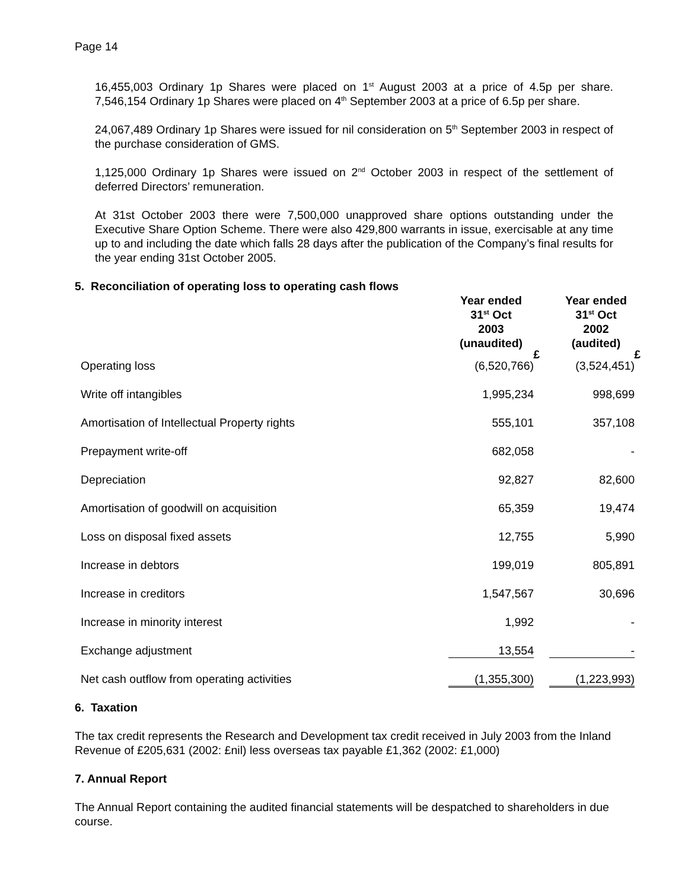Page 14
16,455,003 Ordinary 1p Shares were placed on 1<sup>st</sup> August 2003 at a price of 4.5p per share. 7,546,154 Ordinary 1p Shares were placed on 4<sup>th</sup> September 2003 at a price of 6.5p per share.
24,067,489 Ordinary 1p Shares were issued for nil consideration on 5<sup>th</sup> September 2003 in respect of the purchase consideration of GMS.
1,125,000 Ordinary 1p Shares were issued on 2<sup>nd</sup> October 2003 in respect of the settlement of deferred Directors’ remuneration.
At 31st October 2003 there were 7,500,000 unapproved share options outstanding under the Executive Share Option Scheme. There were also 429,800 warrants in issue, exercisable at any time up to and including the date which falls 28 days after the publication of the Company’s final results for the year ending 31st October 2005.
5. Reconciliation of operating loss to operating cash flows
| | Year ended 31<sup>st</sup> Oct 2003 (unaudited) £ | Year ended 31<sup>st</sup> Oct 2002 (audited) £ |
| Operating loss | (6,520,766) | (3,524,451) |
| Write off intangibles | 1,995,234 | 998,699 |
| Amortisation of Intellectual Property rights | 555,101 | 357,108 |
| Prepayment write-off | 682,058 | - |
| Depreciation | 92,827 | 82,600 |
| Amortisation of goodwill on acquisition | 65,359 | 19,474 |
| Loss on disposal fixed assets | 12,755 | 5,990 |
| Increase in debtors | 199,019 | 805,891 |
| Increase in creditors | 1,547,567 | 30,696 |
| Increase in minority interest | 1,992 | - |
| Exchange adjustment | 13,554 | - |
| Net cash outflow from operating activities | (1,355,300) | (1,223,993) |
6. Taxation
The tax credit represents the Research and Development tax credit received in July 2003 from the Inland Revenue of £205,631 (2002: £nil) less overseas tax payable £1,362 (2002: £1,000)
7. Annual Report
The Annual Report containing the audited financial statements will be despatched to shareholders in due course.